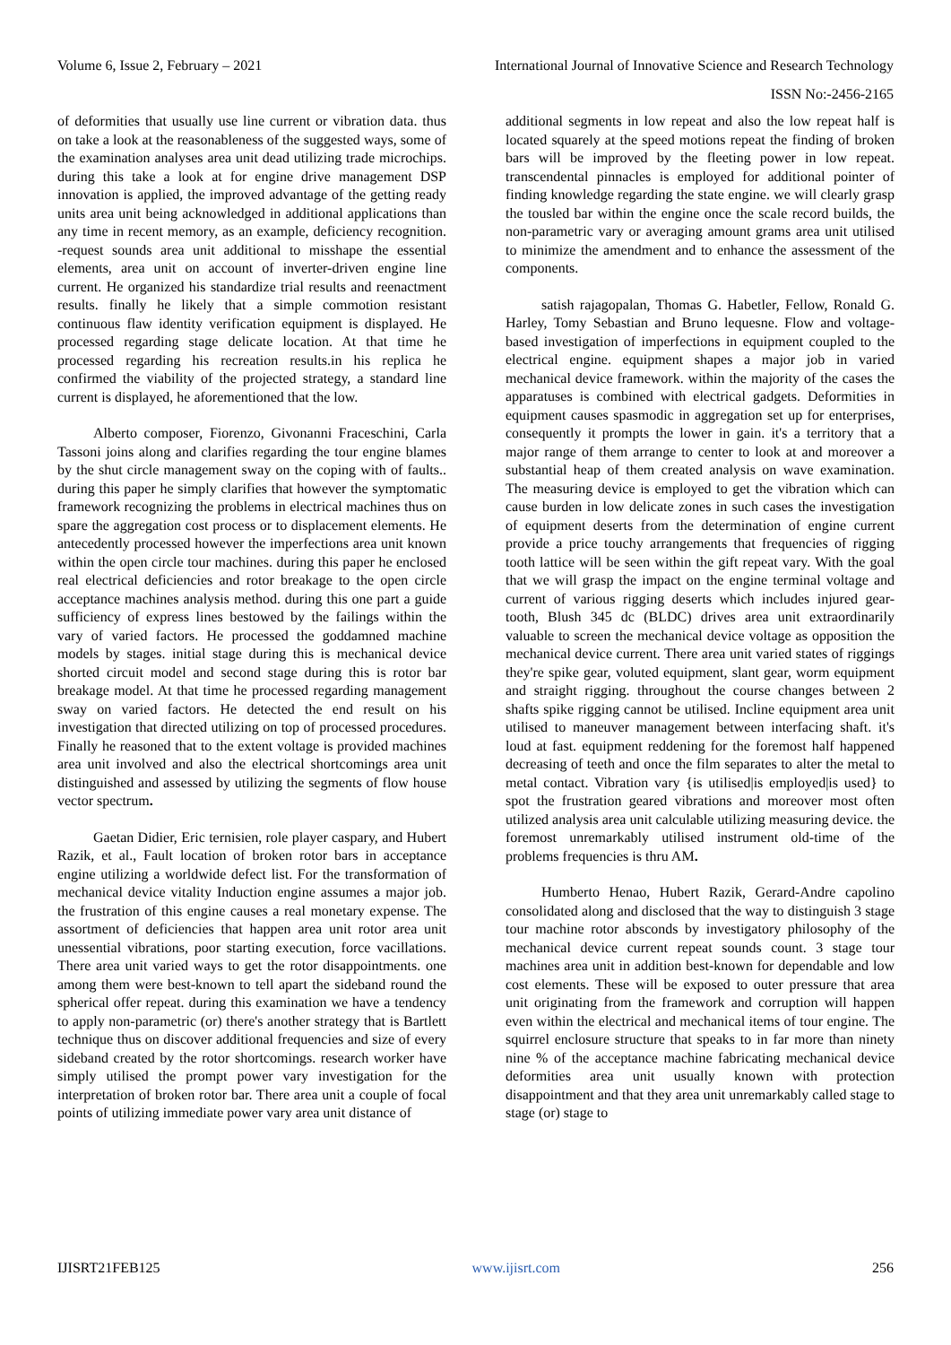Volume 6, Issue 2, February – 2021 International Journal of Innovative Science and Research Technology
ISSN No:-2456-2165
of deformities that usually use line current or vibration data. thus on take a look at the reasonableness of the suggested ways, some of the examination analyses area unit dead utilizing trade microchips. during this take a look at for engine drive management DSP innovation is applied, the improved advantage of the getting ready units area unit being acknowledged in additional applications than any time in recent memory, as an example, deficiency recognition. -request sounds area unit additional to misshape the essential elements, area unit on account of inverter-driven engine line current. He organized his standardize trial results and reenactment results. finally he likely that a simple commotion resistant continuous flaw identity verification equipment is displayed. He processed regarding stage delicate location. At that time he processed regarding his recreation results.in his replica he confirmed the viability of the projected strategy, a standard line current is displayed, he aforementioned that the low.
Alberto composer, Fiorenzo, Givonanni Fraceschini, Carla Tassoni joins along and clarifies regarding the tour engine blames by the shut circle management sway on the coping with of faults.. during this paper he simply clarifies that however the symptomatic framework recognizing the problems in electrical machines thus on spare the aggregation cost process or to displacement elements. He antecedently processed however the imperfections area unit known within the open circle tour machines. during this paper he enclosed real electrical deficiencies and rotor breakage to the open circle acceptance machines analysis method. during this one part a guide sufficiency of express lines bestowed by the failings within the vary of varied factors. He processed the goddamned machine models by stages. initial stage during this is mechanical device shorted circuit model and second stage during this is rotor bar breakage model. At that time he processed regarding management sway on varied factors. He detected the end result on his investigation that directed utilizing on top of processed procedures. Finally he reasoned that to the extent voltage is provided machines area unit involved and also the electrical shortcomings area unit distinguished and assessed by utilizing the segments of flow house vector spectrum.
Gaetan Didier, Eric ternisien, role player caspary, and Hubert Razik, et al., Fault location of broken rotor bars in acceptance engine utilizing a worldwide defect list. For the transformation of mechanical device vitality Induction engine assumes a major job. the frustration of this engine causes a real monetary expense. The assortment of deficiencies that happen area unit rotor area unit unessential vibrations, poor starting execution, force vacillations. There area unit varied ways to get the rotor disappointments. one among them were best-known to tell apart the sideband round the spherical offer repeat. during this examination we have a tendency to apply non-parametric (or) there's another strategy that is Bartlett technique thus on discover additional frequencies and size of every sideband created by the rotor shortcomings. research worker have simply utilised the prompt power vary investigation for the interpretation of broken rotor bar. There area unit a couple of focal points of utilizing immediate power vary area unit distance of
additional segments in low repeat and also the low repeat half is located squarely at the speed motions repeat the finding of broken bars will be improved by the fleeting power in low repeat. transcendental pinnacles is employed for additional pointer of finding knowledge regarding the state engine. we will clearly grasp the tousled bar within the engine once the scale record builds, the non-parametric vary or averaging amount grams area unit utilised to minimize the amendment and to enhance the assessment of the components.
satish rajagopalan, Thomas G. Habetler, Fellow, Ronald G. Harley, Tomy Sebastian and Bruno lequesne. Flow and voltage-based investigation of imperfections in equipment coupled to the electrical engine. equipment shapes a major job in varied mechanical device framework. within the majority of the cases the apparatuses is combined with electrical gadgets. Deformities in equipment causes spasmodic in aggregation set up for enterprises, consequently it prompts the lower in gain. it's a territory that a major range of them arrange to center to look at and moreover a substantial heap of them created analysis on wave examination. The measuring device is employed to get the vibration which can cause burden in low delicate zones in such cases the investigation of equipment deserts from the determination of engine current provide a price touchy arrangements that frequencies of rigging tooth lattice will be seen within the gift repeat vary. With the goal that we will grasp the impact on the engine terminal voltage and current of various rigging deserts which includes injured gear-tooth, Blush 345 dc (BLDC) drives area unit extraordinarily valuable to screen the mechanical device voltage as opposition the mechanical device current. There area unit varied states of riggings they're spike gear, voluted equipment, slant gear, worm equipment and straight rigging. throughout the course changes between 2 shafts spike rigging cannot be utilised. Incline equipment area unit utilised to maneuver management between interfacing shaft. it's loud at fast. equipment reddening for the foremost half happened decreasing of teeth and once the film separates to alter the metal to metal contact. Vibration vary {is utilised|is employed|is used} to spot the frustration geared vibrations and moreover most often utilized analysis area unit calculable utilizing measuring device. the foremost unremarkably utilised instrument old-time of the problems frequencies is thru AM.
Humberto Henao, Hubert Razik, Gerard-Andre capolino consolidated along and disclosed that the way to distinguish 3 stage tour machine rotor absconds by investigatory philosophy of the mechanical device current repeat sounds count. 3 stage tour machines area unit in addition best-known for dependable and low cost elements. These will be exposed to outer pressure that area unit originating from the framework and corruption will happen even within the electrical and mechanical items of tour engine. The squirrel enclosure structure that speaks to in far more than ninety nine % of the acceptance machine fabricating mechanical device deformities area unit usually known with protection disappointment and that they area unit unremarkably called stage to stage (or) stage to
IJISRT21FEB125 www.ijisrt.com 256